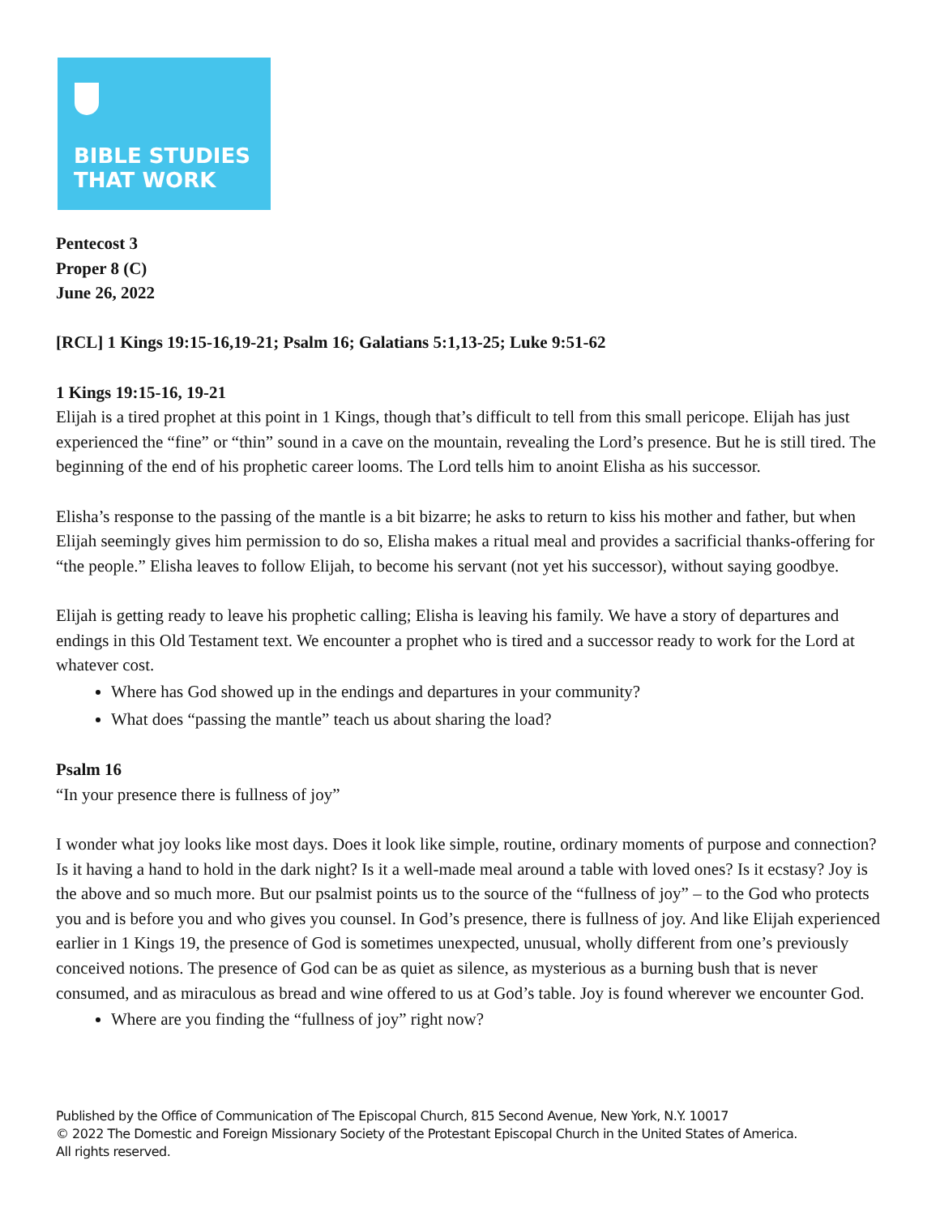BIBLE STUDIES
THAT WORK
Pentecost 3
Proper 8 (C)
June 26, 2022
[RCL] 1 Kings 19:15-16,19-21; Psalm 16; Galatians 5:1,13-25; Luke 9:51-62
1 Kings 19:15-16, 19-21
Elijah is a tired prophet at this point in 1 Kings, though that’s difficult to tell from this small pericope. Elijah has just experienced the “fine” or “thin” sound in a cave on the mountain, revealing the Lord’s presence. But he is still tired. The beginning of the end of his prophetic career looms. The Lord tells him to anoint Elisha as his successor.
Elisha’s response to the passing of the mantle is a bit bizarre; he asks to return to kiss his mother and father, but when Elijah seemingly gives him permission to do so, Elisha makes a ritual meal and provides a sacrificial thanks-offering for “the people.” Elisha leaves to follow Elijah, to become his servant (not yet his successor), without saying goodbye.
Elijah is getting ready to leave his prophetic calling; Elisha is leaving his family. We have a story of departures and endings in this Old Testament text. We encounter a prophet who is tired and a successor ready to work for the Lord at whatever cost.
Where has God showed up in the endings and departures in your community?
What does “passing the mantle” teach us about sharing the load?
Psalm 16
“In your presence there is fullness of joy”
I wonder what joy looks like most days. Does it look like simple, routine, ordinary moments of purpose and connection? Is it having a hand to hold in the dark night? Is it a well-made meal around a table with loved ones? Is it ecstasy? Joy is the above and so much more. But our psalmist points us to the source of the “fullness of joy” – to the God who protects you and is before you and who gives you counsel. In God’s presence, there is fullness of joy. And like Elijah experienced earlier in 1 Kings 19, the presence of God is sometimes unexpected, unusual, wholly different from one’s previously conceived notions. The presence of God can be as quiet as silence, as mysterious as a burning bush that is never consumed, and as miraculous as bread and wine offered to us at God’s table. Joy is found wherever we encounter God.
Where are you finding the “fullness of joy” right now?
Published by the Office of Communication of The Episcopal Church, 815 Second Avenue, New York, N.Y. 10017
© 2022 The Domestic and Foreign Missionary Society of the Protestant Episcopal Church in the United States of America.
All rights reserved.